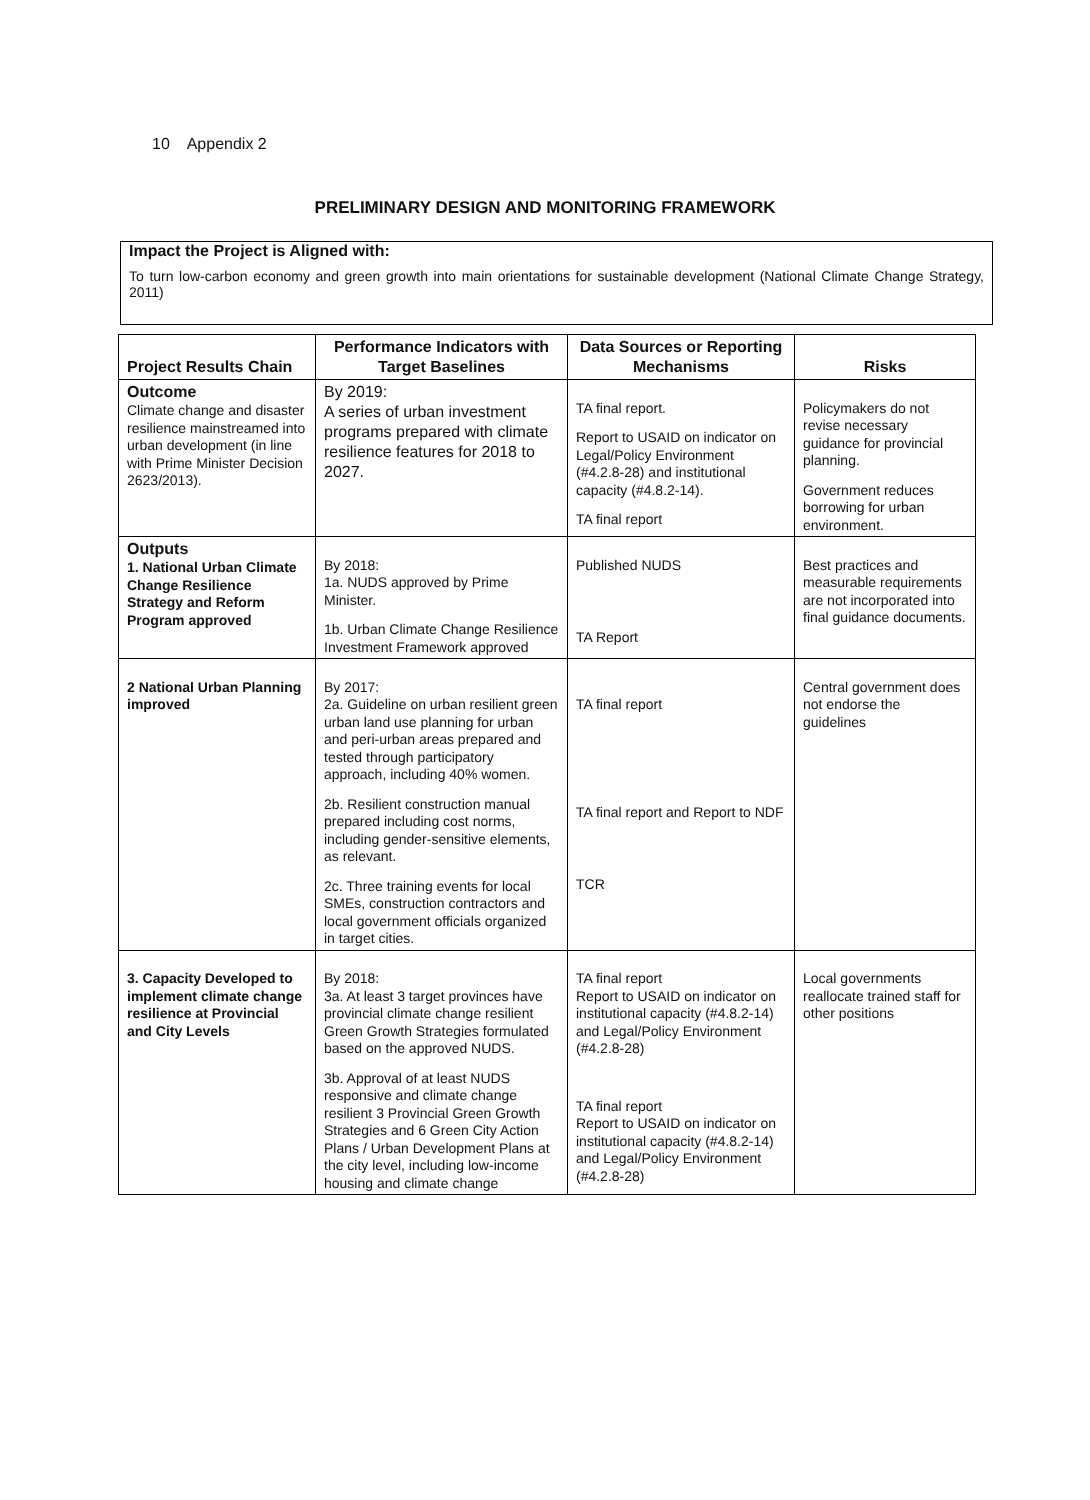10 Appendix 2
PRELIMINARY DESIGN AND MONITORING FRAMEWORK
Impact the Project is Aligned with:
To turn low-carbon economy and green growth into main orientations for sustainable development (National Climate Change Strategy, 2011)
| Project Results Chain | Performance Indicators with Target Baselines | Data Sources or Reporting Mechanisms | Risks |
| --- | --- | --- | --- |
| Outcome Climate change and disaster resilience mainstreamed into urban development (in line with Prime Minister Decision 2623/2013). | By 2019: A series of urban investment programs prepared with climate resilience features for 2018 to 2027. | TA final report. Report to USAID on indicator on Legal/Policy Environment (#4.2.8-28) and institutional capacity (#4.8.2-14). TA final report | Policymakers do not revise necessary guidance for provincial planning. Government reduces borrowing for urban environment. |
| Outputs 1. National Urban Climate Change Resilience Strategy and Reform Program approved | By 2018: 1a. NUDS approved by Prime Minister. 1b. Urban Climate Change Resilience Investment Framework approved | Published NUDS TA Report | Best practices and measurable requirements are not incorporated into final guidance documents. |
| 2 National Urban Planning improved | By 2017: 2a. Guideline on urban resilient green urban land use planning for urban and peri-urban areas prepared and tested through participatory approach, including 40% women. 2b. Resilient construction manual prepared including cost norms, including gender-sensitive elements, as relevant. 2c. Three training events for local SMEs, construction contractors and local government officials organized in target cities. | TA final report TA final report and Report to NDF TCR | Central government does not endorse the guidelines |
| 3. Capacity Developed to implement climate change resilience at Provincial and City Levels | By 2018: 3a. At least 3 target provinces have provincial climate change resilient Green Growth Strategies formulated based on the approved NUDS. 3b. Approval of at least NUDS responsive and climate change resilient 3 Provincial Green Growth Strategies and 6 Green City Action Plans / Urban Development Plans at the city level, including low-income housing and climate change | TA final report Report to USAID on indicator on institutional capacity (#4.8.2-14) and Legal/Policy Environment (#4.2.8-28) TA final report Report to USAID on indicator on institutional capacity (#4.8.2-14) and Legal/Policy Environment (#4.2.8-28) | Local governments reallocate trained staff for other positions |